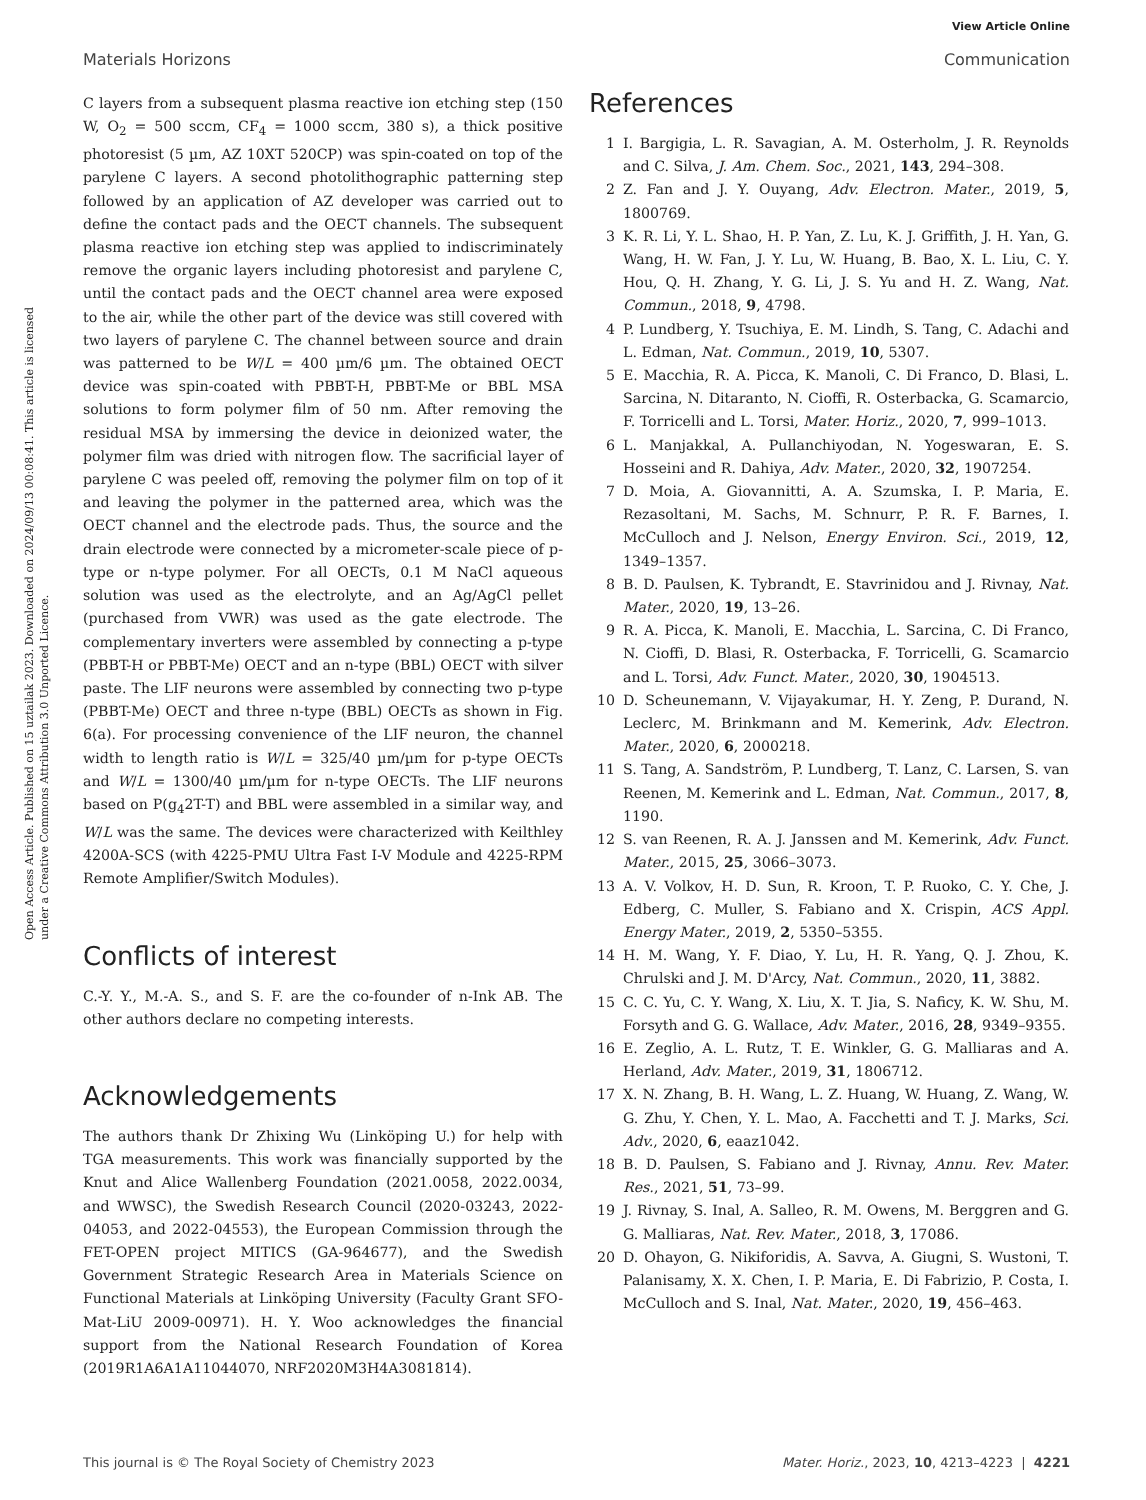View Article Online
Materials Horizons Communication
Open Access Article. Published on 15 uztailak 2023. Downloaded on 2024/09/13 00:08:41. This article is licensed under a Creative Commons Attribution 3.0 Unported Licence.
C layers from a subsequent plasma reactive ion etching step (150 W, O<sub>2</sub> = 500 sccm, CF<sub>4</sub> = 1000 sccm, 380 s), a thick positive photoresist (5 µm, AZ 10XT 520CP) was spin-coated on top of the parylene C layers. A second photolithographic patterning step followed by an application of AZ developer was carried out to define the contact pads and the OECT channels. The subsequent plasma reactive ion etching step was applied to indiscriminately remove the organic layers including photoresist and parylene C, until the contact pads and the OECT channel area were exposed to the air, while the other part of the device was still covered with two layers of parylene C. The channel between source and drain was patterned to be W/L = 400 µm/6 µm. The obtained OECT device was spin-coated with PBBT-H, PBBT-Me or BBL MSA solutions to form polymer film of 50 nm. After removing the residual MSA by immersing the device in deionized water, the polymer film was dried with nitrogen flow. The sacrificial layer of parylene C was peeled off, removing the polymer film on top of it and leaving the polymer in the patterned area, which was the OECT channel and the electrode pads. Thus, the source and the drain electrode were connected by a micrometer-scale piece of p-type or n-type polymer. For all OECTs, 0.1 M NaCl aqueous solution was used as the electrolyte, and an Ag/AgCl pellet (purchased from VWR) was used as the gate electrode. The complementary inverters were assembled by connecting a p-type (PBBT-H or PBBT-Me) OECT and an n-type (BBL) OECT with silver paste. The LIF neurons were assembled by connecting two p-type (PBBT-Me) OECT and three n-type (BBL) OECTs as shown in Fig. 6(a). For processing convenience of the LIF neuron, the channel width to length ratio is W/L = 325/40 µm/µm for p-type OECTs and W/L = 1300/40 µm/µm for n-type OECTs. The LIF neurons based on P(g<sub>4</sub>2T-T) and BBL were assembled in a similar way, and W/L was the same. The devices were characterized with Keilthley 4200A-SCS (with 4225-PMU Ultra Fast I-V Module and 4225-RPM Remote Amplifier/Switch Modules).
Conflicts of interest
C.-Y. Y., M.-A. S., and S. F. are the co-founder of n-Ink AB. The other authors declare no competing interests.
Acknowledgements
The authors thank Dr Zhixing Wu (Linköping U.) for help with TGA measurements. This work was financially supported by the Knut and Alice Wallenberg Foundation (2021.0058, 2022.0034, and WWSC), the Swedish Research Council (2020-03243, 2022-04053, and 2022-04553), the European Commission through the FET-OPEN project MITICS (GA-964677), and the Swedish Government Strategic Research Area in Materials Science on Functional Materials at Linköping University (Faculty Grant SFO-Mat-LiU 2009-00971). H. Y. Woo acknowledges the financial support from the National Research Foundation of Korea (2019R1A6A1A11044070, NRF2020M3H4A3081814).
References
1 I. Bargigia, L. R. Savagian, A. M. Osterholm, J. R. Reynolds and C. Silva, J. Am. Chem. Soc., 2021, 143, 294–308.
2 Z. Fan and J. Y. Ouyang, Adv. Electron. Mater., 2019, 5, 1800769.
3 K. R. Li, Y. L. Shao, H. P. Yan, Z. Lu, K. J. Griffith, J. H. Yan, G. Wang, H. W. Fan, J. Y. Lu, W. Huang, B. Bao, X. L. Liu, C. Y. Hou, Q. H. Zhang, Y. G. Li, J. S. Yu and H. Z. Wang, Nat. Commun., 2018, 9, 4798.
4 P. Lundberg, Y. Tsuchiya, E. M. Lindh, S. Tang, C. Adachi and L. Edman, Nat. Commun., 2019, 10, 5307.
5 E. Macchia, R. A. Picca, K. Manoli, C. Di Franco, D. Blasi, L. Sarcina, N. Ditaranto, N. Cioffi, R. Osterbacka, G. Scamarcio, F. Torricelli and L. Torsi, Mater. Horiz., 2020, 7, 999–1013.
6 L. Manjakkal, A. Pullanchiyodan, N. Yogeswaran, E. S. Hosseini and R. Dahiya, Adv. Mater., 2020, 32, 1907254.
7 D. Moia, A. Giovannitti, A. A. Szumska, I. P. Maria, E. Rezasoltani, M. Sachs, M. Schnurr, P. R. F. Barnes, I. McCulloch and J. Nelson, Energy Environ. Sci., 2019, 12, 1349–1357.
8 B. D. Paulsen, K. Tybrandt, E. Stavrinidou and J. Rivnay, Nat. Mater., 2020, 19, 13–26.
9 R. A. Picca, K. Manoli, E. Macchia, L. Sarcina, C. Di Franco, N. Cioffi, D. Blasi, R. Osterbacka, F. Torricelli, G. Scamarcio and L. Torsi, Adv. Funct. Mater., 2020, 30, 1904513.
10 D. Scheunemann, V. Vijayakumar, H. Y. Zeng, P. Durand, N. Leclerc, M. Brinkmann and M. Kemerink, Adv. Electron. Mater., 2020, 6, 2000218.
11 S. Tang, A. Sandström, P. Lundberg, T. Lanz, C. Larsen, S. van Reenen, M. Kemerink and L. Edman, Nat. Commun., 2017, 8, 1190.
12 S. van Reenen, R. A. J. Janssen and M. Kemerink, Adv. Funct. Mater., 2015, 25, 3066–3073.
13 A. V. Volkov, H. D. Sun, R. Kroon, T. P. Ruoko, C. Y. Che, J. Edberg, C. Muller, S. Fabiano and X. Crispin, ACS Appl. Energy Mater., 2019, 2, 5350–5355.
14 H. M. Wang, Y. F. Diao, Y. Lu, H. R. Yang, Q. J. Zhou, K. Chrulski and J. M. D'Arcy, Nat. Commun., 2020, 11, 3882.
15 C. C. Yu, C. Y. Wang, X. Liu, X. T. Jia, S. Naficy, K. W. Shu, M. Forsyth and G. G. Wallace, Adv. Mater., 2016, 28, 9349–9355.
16 E. Zeglio, A. L. Rutz, T. E. Winkler, G. G. Malliaras and A. Herland, Adv. Mater., 2019, 31, 1806712.
17 X. N. Zhang, B. H. Wang, L. Z. Huang, W. Huang, Z. Wang, W. G. Zhu, Y. Chen, Y. L. Mao, A. Facchetti and T. J. Marks, Sci. Adv., 2020, 6, eaaz1042.
18 B. D. Paulsen, S. Fabiano and J. Rivnay, Annu. Rev. Mater. Res., 2021, 51, 73–99.
19 J. Rivnay, S. Inal, A. Salleo, R. M. Owens, M. Berggren and G. G. Malliaras, Nat. Rev. Mater., 2018, 3, 17086.
20 D. Ohayon, G. Nikiforidis, A. Savva, A. Giugni, S. Wustoni, T. Palanisamy, X. X. Chen, I. P. Maria, E. Di Fabrizio, P. Costa, I. McCulloch and S. Inal, Nat. Mater., 2020, 19, 456–463.
This journal is © The Royal Society of Chemistry 2023 Mater. Horiz., 2023, 10, 4213–4223 | 4221